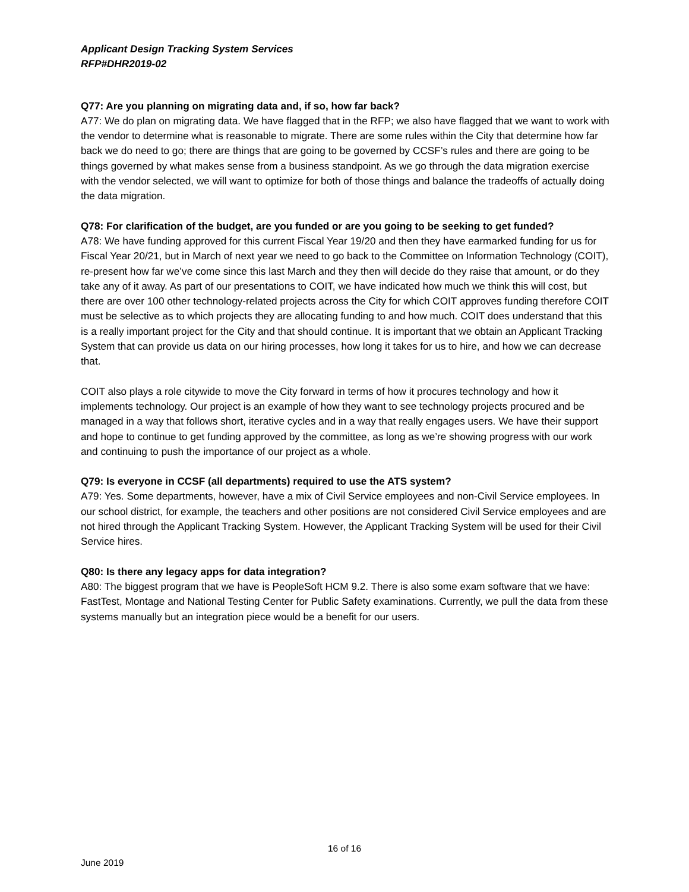Applicant Design Tracking System Services
RFP#DHR2019-02
Q77: Are you planning on migrating data and, if so, how far back?
A77: We do plan on migrating data. We have flagged that in the RFP; we also have flagged that we want to work with the vendor to determine what is reasonable to migrate. There are some rules within the City that determine how far back we do need to go; there are things that are going to be governed by CCSF’s rules and there are going to be things governed by what makes sense from a business standpoint. As we go through the data migration exercise with the vendor selected, we will want to optimize for both of those things and balance the tradeoffs of actually doing the data migration.
Q78: For clarification of the budget, are you funded or are you going to be seeking to get funded?
A78: We have funding approved for this current Fiscal Year 19/20 and then they have earmarked funding for us for Fiscal Year 20/21, but in March of next year we need to go back to the Committee on Information Technology (COIT), re-present how far we’ve come since this last March and they then will decide do they raise that amount, or do they take any of it away. As part of our presentations to COIT, we have indicated how much we think this will cost, but there are over 100 other technology-related projects across the City for which COIT approves funding therefore COIT must be selective as to which projects they are allocating funding to and how much. COIT does understand that this is a really important project for the City and that should continue. It is important that we obtain an Applicant Tracking System that can provide us data on our hiring processes, how long it takes for us to hire, and how we can decrease that.
COIT also plays a role citywide to move the City forward in terms of how it procures technology and how it implements technology. Our project is an example of how they want to see technology projects procured and be managed in a way that follows short, iterative cycles and in a way that really engages users. We have their support and hope to continue to get funding approved by the committee, as long as we’re showing progress with our work and continuing to push the importance of our project as a whole.
Q79: Is everyone in CCSF (all departments) required to use the ATS system?
A79: Yes. Some departments, however, have a mix of Civil Service employees and non-Civil Service employees. In our school district, for example, the teachers and other positions are not considered Civil Service employees and are not hired through the Applicant Tracking System. However, the Applicant Tracking System will be used for their Civil Service hires.
Q80: Is there any legacy apps for data integration?
A80: The biggest program that we have is PeopleSoft HCM 9.2. There is also some exam software that we have: FastTest, Montage and National Testing Center for Public Safety examinations. Currently, we pull the data from these systems manually but an integration piece would be a benefit for our users.
16 of 16
June 2019